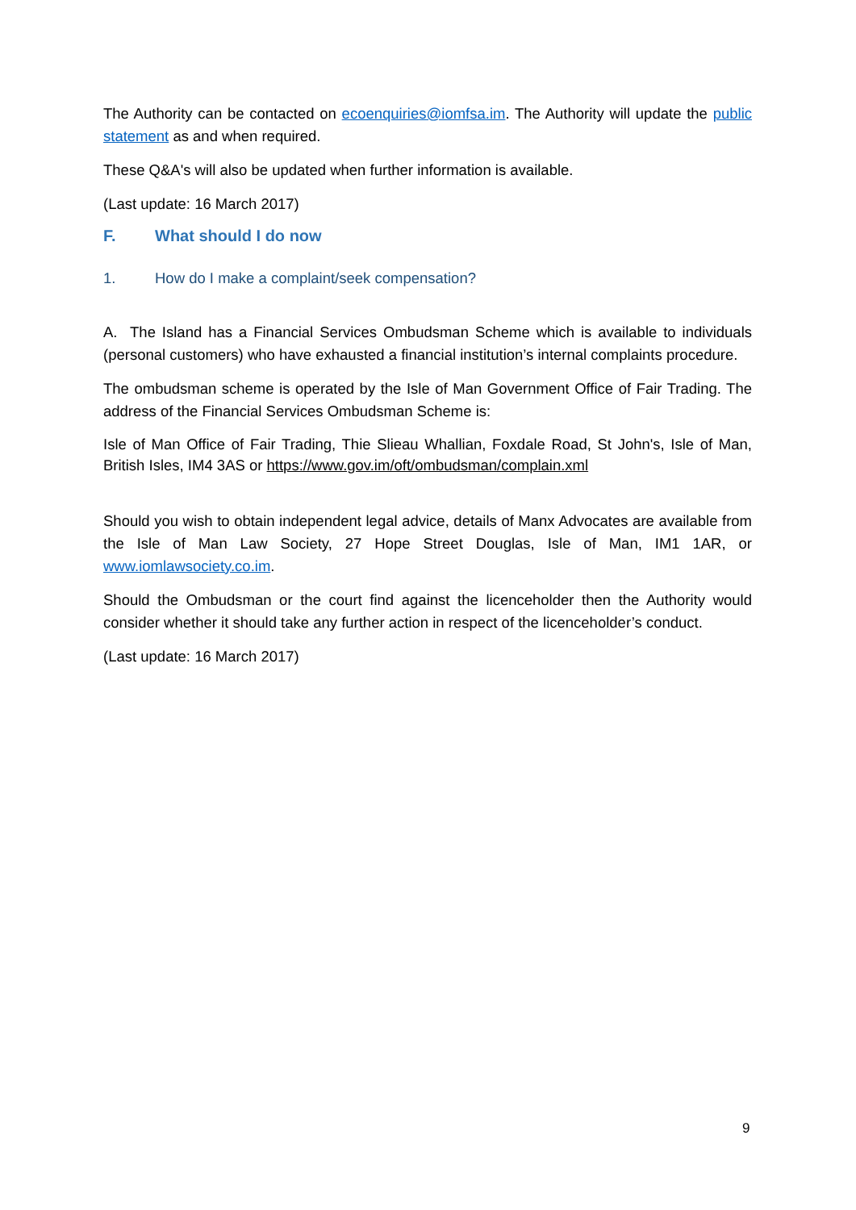The Authority can be contacted on ecoenquiries@iomfsa.im. The Authority will update the public statement as and when required.
These Q&A's will also be updated when further information is available.
(Last update: 16 March 2017)
F. What should I do now
1. How do I make a complaint/seek compensation?
A. The Island has a Financial Services Ombudsman Scheme which is available to individuals (personal customers) who have exhausted a financial institution’s internal complaints procedure.
The ombudsman scheme is operated by the Isle of Man Government Office of Fair Trading. The address of the Financial Services Ombudsman Scheme is:
Isle of Man Office of Fair Trading, Thie Slieau Whallian, Foxdale Road, St John's, Isle of Man, British Isles, IM4 3AS or https://www.gov.im/oft/ombudsman/complain.xml
Should you wish to obtain independent legal advice, details of Manx Advocates are available from the Isle of Man Law Society, 27 Hope Street Douglas, Isle of Man, IM1 1AR, or www.iomlawsociety.co.im.
Should the Ombudsman or the court find against the licenceholder then the Authority would consider whether it should take any further action in respect of the licenceholder’s conduct.
(Last update: 16 March 2017)
9